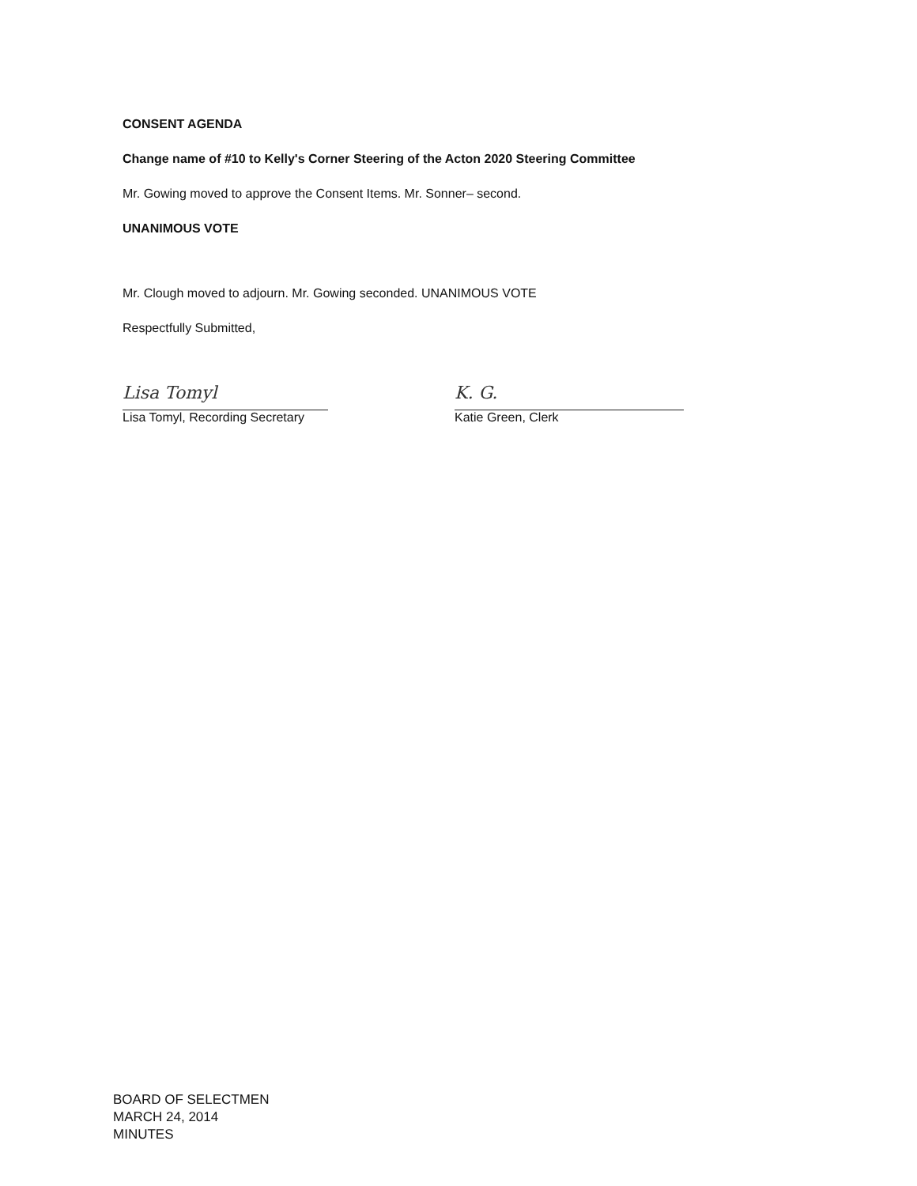CONSENT AGENDA
Change name of #10 to Kelly's Corner Steering of the Acton 2020 Steering Committee
Mr. Gowing moved to approve the Consent Items. Mr. Sonner– second.
UNANIMOUS VOTE
Mr. Clough moved to adjourn. Mr. Gowing seconded. UNANIMOUS VOTE
Respectfully Submitted,
Lisa Tomyl
Lisa Tomyl, Recording Secretary
K. G.
Katie Green, Clerk
BOARD OF SELECTMEN
MARCH 24, 2014
MINUTES